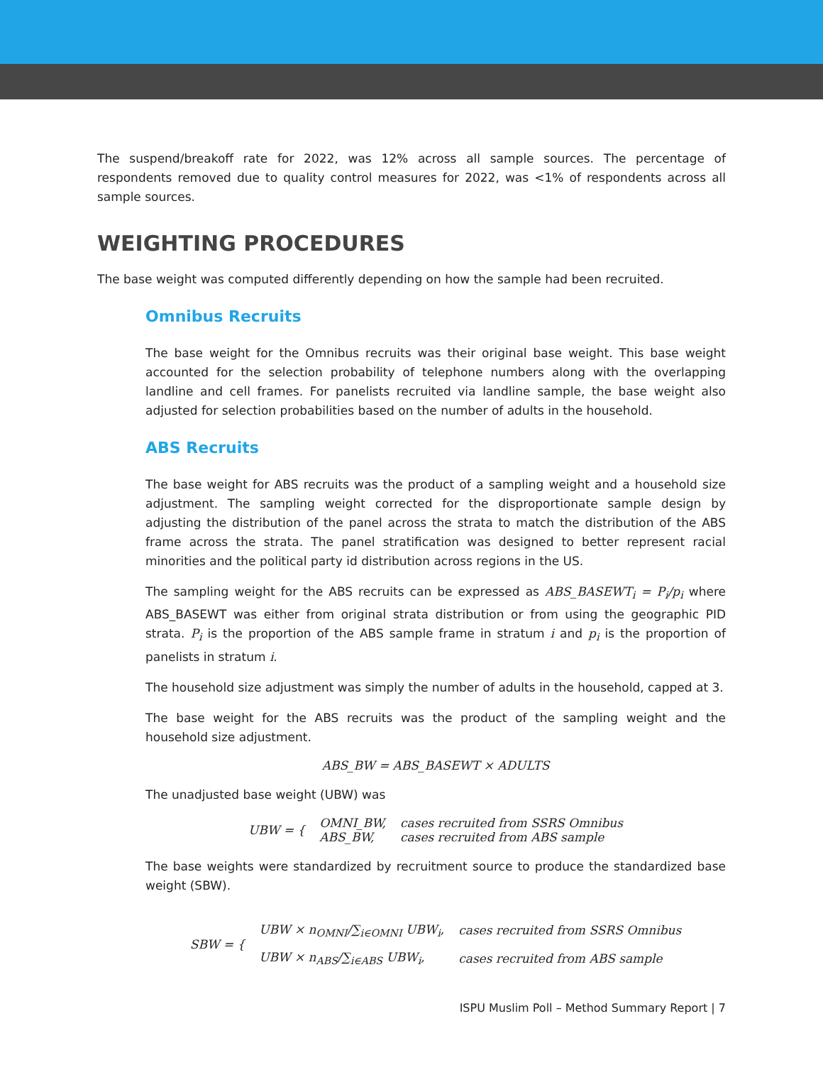The suspend/breakoff rate for 2022, was 12% across all sample sources. The percentage of respondents removed due to quality control measures for 2022, was <1% of respondents across all sample sources.
WEIGHTING PROCEDURES
The base weight was computed differently depending on how the sample had been recruited.
Omnibus Recruits
The base weight for the Omnibus recruits was their original base weight. This base weight accounted for the selection probability of telephone numbers along with the overlapping landline and cell frames. For panelists recruited via landline sample, the base weight also adjusted for selection probabilities based on the number of adults in the household.
ABS Recruits
The base weight for ABS recruits was the product of a sampling weight and a household size adjustment. The sampling weight corrected for the disproportionate sample design by adjusting the distribution of the panel across the strata to match the distribution of the ABS frame across the strata. The panel stratification was designed to better represent racial minorities and the political party id distribution across regions in the US.
The sampling weight for the ABS recruits can be expressed as ABS_BASEWT<sub>i</sub> = P<sub>i</sub>/p<sub>i</sub> where ABS_BASEWT was either from original strata distribution or from using the geographic PID strata. P<sub>i</sub> is the proportion of the ABS sample frame in stratum i and p<sub>i</sub> is the proportion of panelists in stratum i.
The household size adjustment was simply the number of adults in the household, capped at 3.
The base weight for the ABS recruits was the product of the sampling weight and the household size adjustment.
ABS_BW = ABS_BASEWT × ADULTS
The unadjusted base weight (UBW) was
| UBW = { | OMNI_BW, | cases recruited from SSRS Omnibus |
| | ABS_BW, | cases recruited from ABS sample |
The base weights were standardized by recruitment source to produce the standardized base weight (SBW).
| SBW = { | UBW × n<sub>OMNI</sub>/∑<sub>i∈OMNI</sub> UBW<sub>i</sub>, | cases recruited from SSRS Omnibus |
| | UBW × n<sub>ABS</sub>/∑<sub>i∈ABS</sub> UBW<sub>i</sub>, | cases recruited from ABS sample |
ISPU Muslim Poll – Method Summary Report | 7